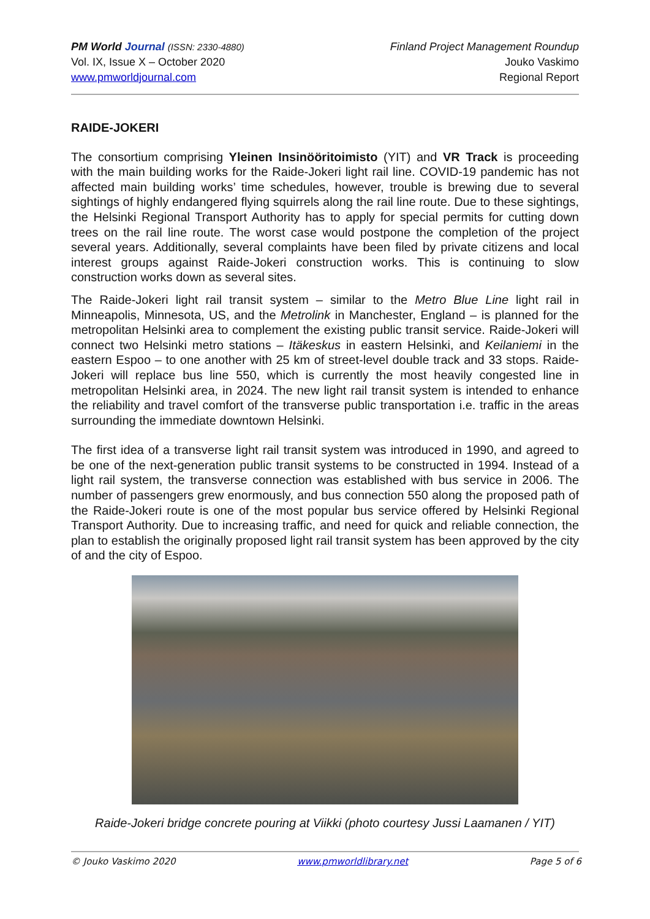PM World Journal (ISSN: 2330-4880)
Vol. IX, Issue X – October 2020
www.pmworldjournal.com
Finland Project Management Roundup
Jouko Vaskimo
Regional Report
RAIDE-JOKERI
The consortium comprising Yleinen Insinööritoimisto (YIT) and VR Track is proceeding with the main building works for the Raide-Jokeri light rail line. COVID-19 pandemic has not affected main building works’ time schedules, however, trouble is brewing due to several sightings of highly endangered flying squirrels along the rail line route. Due to these sightings, the Helsinki Regional Transport Authority has to apply for special permits for cutting down trees on the rail line route. The worst case would postpone the completion of the project several years. Additionally, several complaints have been filed by private citizens and local interest groups against Raide-Jokeri construction works. This is continuing to slow construction works down as several sites.
The Raide-Jokeri light rail transit system – similar to the Metro Blue Line light rail in Minneapolis, Minnesota, US, and the Metrolink in Manchester, England – is planned for the metropolitan Helsinki area to complement the existing public transit service. Raide-Jokeri will connect two Helsinki metro stations – Itäkeskus in eastern Helsinki, and Keilaniemi in the eastern Espoo – to one another with 25 km of street-level double track and 33 stops. Raide-Jokeri will replace bus line 550, which is currently the most heavily congested line in metropolitan Helsinki area, in 2024. The new light rail transit system is intended to enhance the reliability and travel comfort of the transverse public transportation i.e. traffic in the areas surrounding the immediate downtown Helsinki.
The first idea of a transverse light rail transit system was introduced in 1990, and agreed to be one of the next-generation public transit systems to be constructed in 1994. Instead of a light rail system, the transverse connection was established with bus service in 2006. The number of passengers grew enormously, and bus connection 550 along the proposed path of the Raide-Jokeri route is one of the most popular bus service offered by Helsinki Regional Transport Authority. Due to increasing traffic, and need for quick and reliable connection, the plan to establish the originally proposed light rail transit system has been approved by the city of and the city of Espoo.
Raide-Jokeri bridge concrete pouring at Viikki (photo courtesy Jussi Laamanen / YIT)
© Jouko Vaskimo 2020 www.pmworldlibrary.net Page 5 of 6